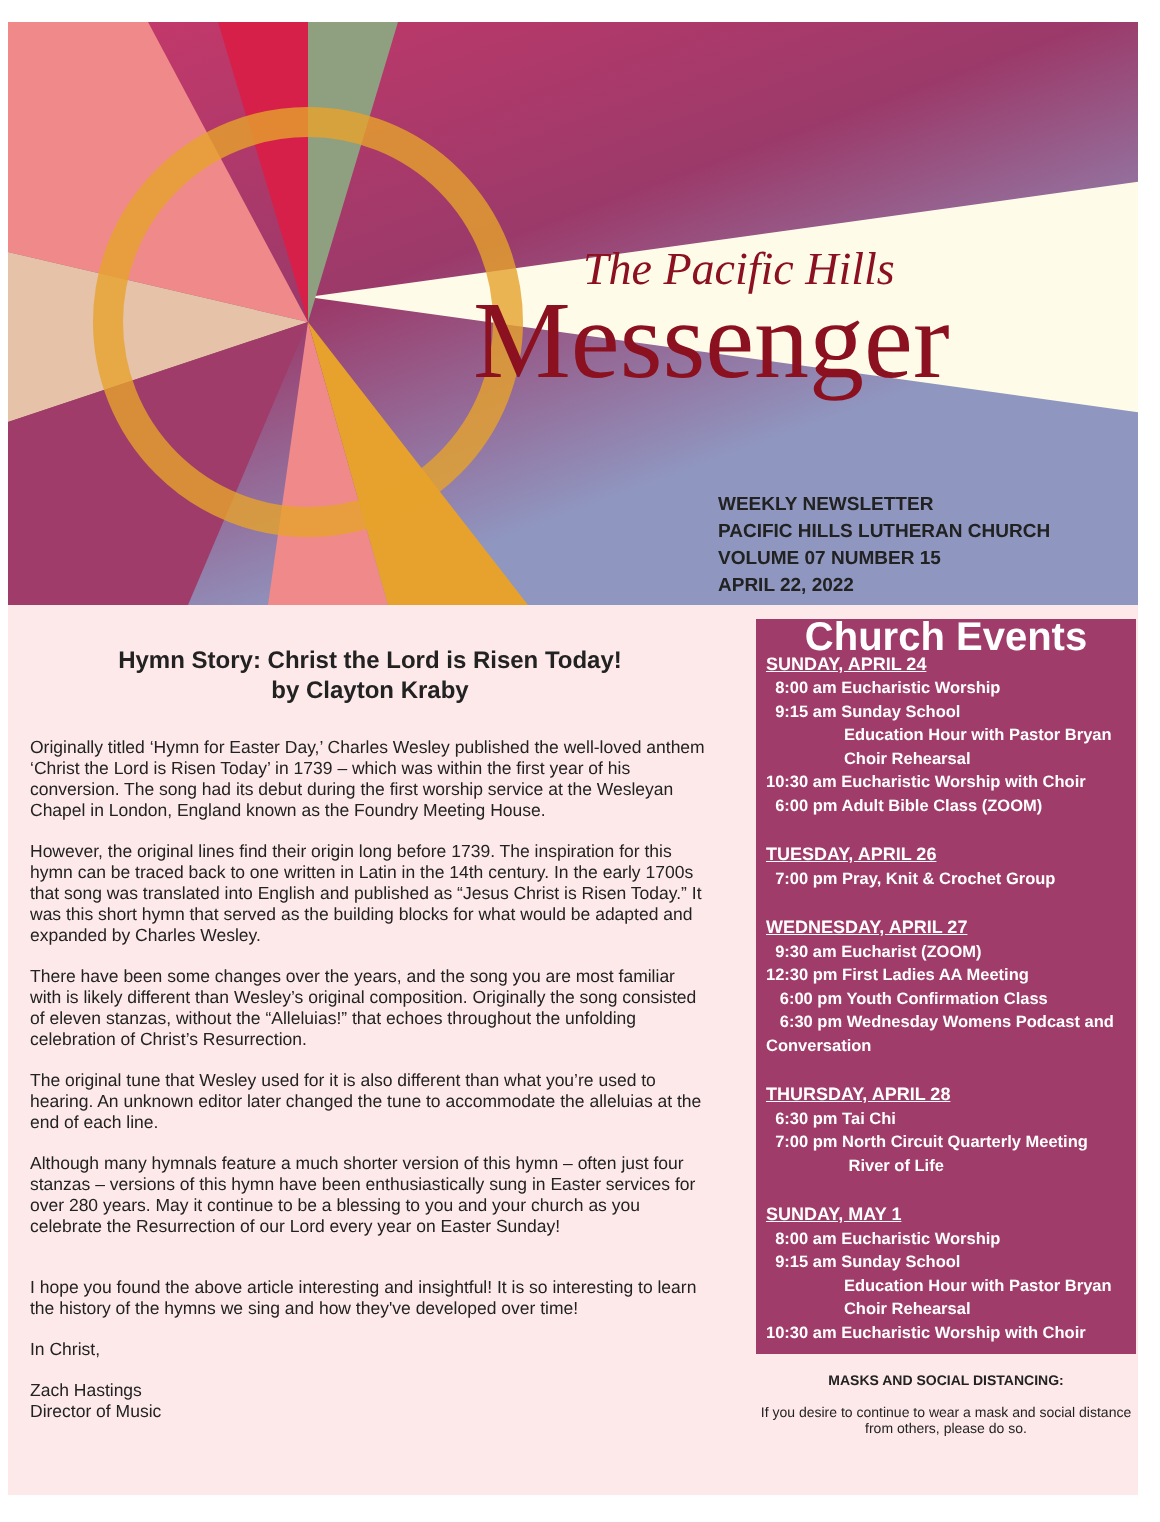The Pacific Hills
Messenger
WEEKLY NEWSLETTER
PACIFIC HILLS LUTHERAN CHURCH
VOLUME 07 NUMBER 15
APRIL 22, 2022
Hymn Story: Christ the Lord is Risen Today!
by Clayton Kraby
Originally titled ‘Hymn for Easter Day,’ Charles Wesley published the well-loved anthem ‘Christ the Lord is Risen Today’ in 1739 – which was within the first year of his conversion. The song had its debut during the first worship service at the Wesleyan Chapel in London, England known as the Foundry Meeting House.
However, the original lines find their origin long before 1739. The inspiration for this hymn can be traced back to one written in Latin in the 14th century. In the early 1700s that song was translated into English and published as “Jesus Christ is Risen Today.” It was this short hymn that served as the building blocks for what would be adapted and expanded by Charles Wesley.
There have been some changes over the years, and the song you are most familiar with is likely different than Wesley’s original composition. Originally the song consisted of eleven stanzas, without the “Alleluias!” that echoes throughout the unfolding celebration of Christ’s Resurrection.
The original tune that Wesley used for it is also different than what you’re used to hearing. An unknown editor later changed the tune to accommodate the alleluias at the end of each line.
Although many hymnals feature a much shorter version of this hymn – often just four stanzas – versions of this hymn have been enthusiastically sung in Easter services for over 280 years. May it continue to be a blessing to you and your church as you celebrate the Resurrection of our Lord every year on Easter Sunday!
I hope you found the above article interesting and insightful! It is so interesting to learn the history of the hymns we sing and how they've developed over time!
In Christ,
Zach Hastings
Director of Music
Church Events
SUNDAY, APRIL 24
8:00 am Eucharistic Worship
9:15 am Sunday School
Education Hour with Pastor Bryan
Choir Rehearsal
10:30 am Eucharistic Worship with Choir
6:00 pm Adult Bible Class (ZOOM)
TUESDAY, APRIL 26
7:00 pm Pray, Knit & Crochet Group
WEDNESDAY, APRIL 27
9:30 am Eucharist (ZOOM)
12:30 pm First Ladies AA Meeting
6:00 pm Youth Confirmation Class
6:30 pm Wednesday Womens Podcast and Conversation
THURSDAY, APRIL 28
6:30 pm Tai Chi
7:00 pm North Circuit Quarterly Meeting
River of Life
SUNDAY, MAY 1
8:00 am Eucharistic Worship
9:15 am Sunday School
Education Hour with Pastor Bryan
Choir Rehearsal
10:30 am Eucharistic Worship with Choir
MASKS AND SOCIAL DISTANCING:
If you desire to continue to wear a mask and social distance from others, please do so.